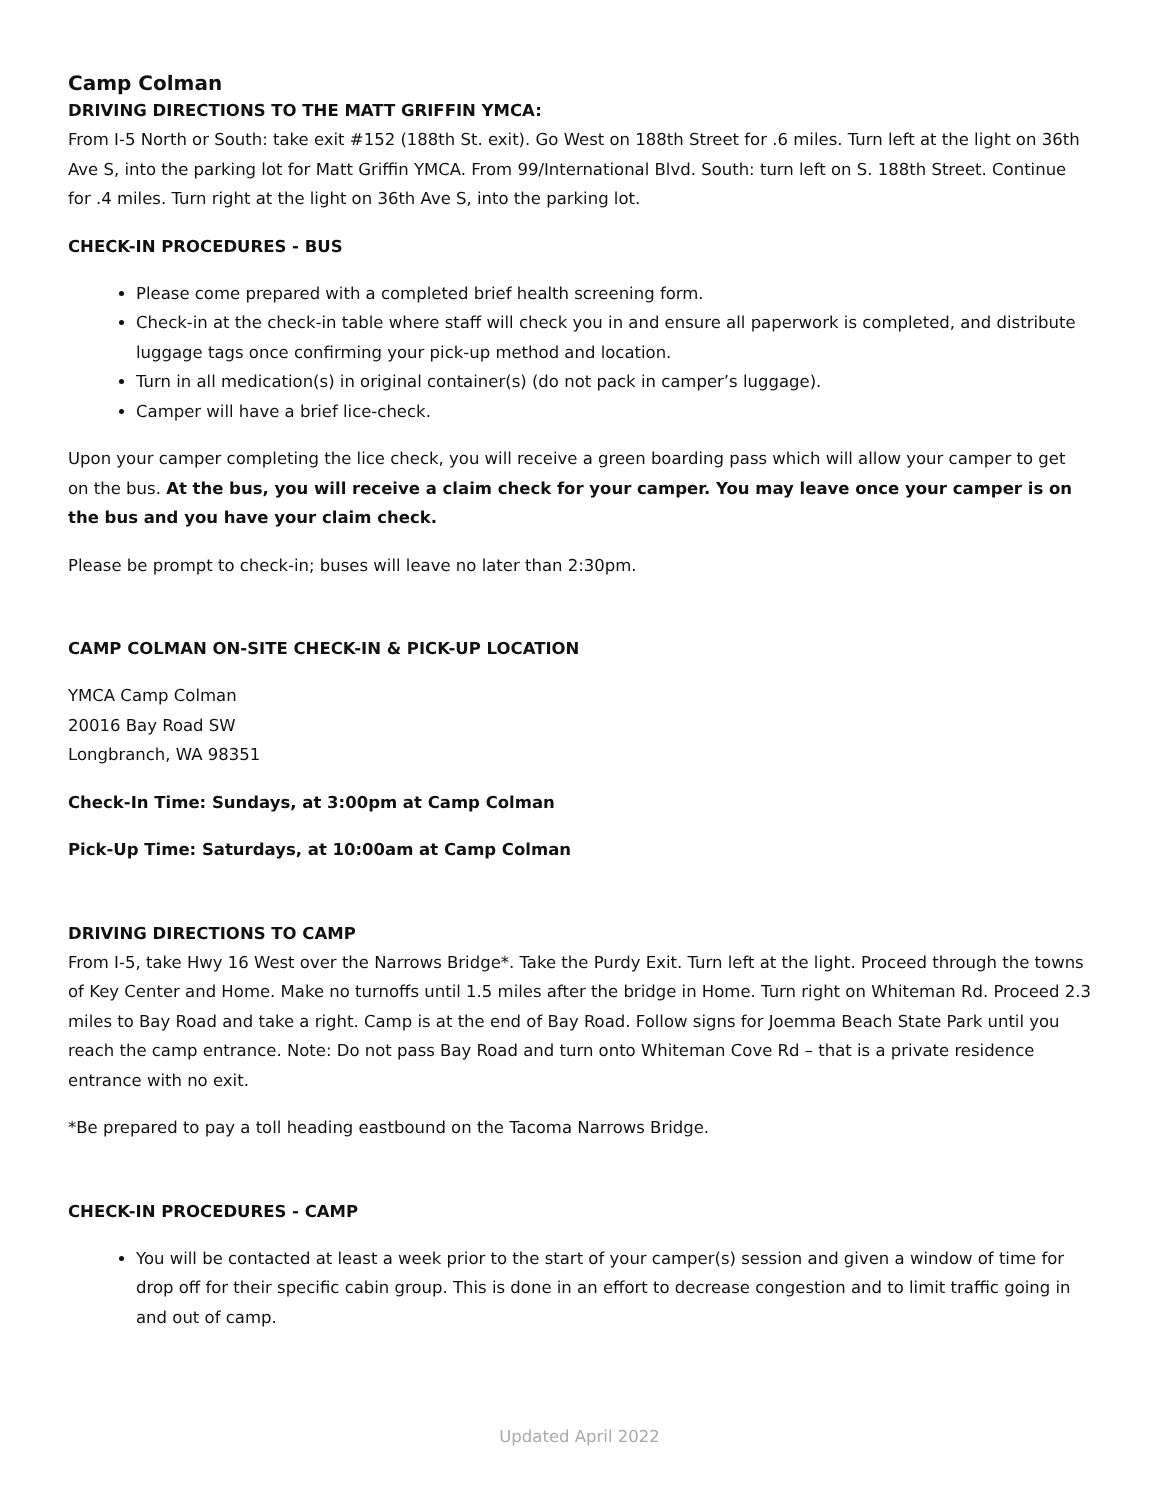Camp Colman
DRIVING DIRECTIONS TO THE MATT GRIFFIN YMCA:
From I-5 North or South: take exit #152 (188th St. exit). Go West on 188th Street for .6 miles. Turn left at the light on 36th Ave S, into the parking lot for Matt Griffin YMCA. From 99/International Blvd. South: turn left on S. 188th Street. Continue for .4 miles. Turn right at the light on 36th Ave S, into the parking lot.
CHECK-IN PROCEDURES - BUS
Please come prepared with a completed brief health screening form.
Check-in at the check-in table where staff will check you in and ensure all paperwork is completed, and distribute luggage tags once confirming your pick-up method and location.
Turn in all medication(s) in original container(s) (do not pack in camper’s luggage).
Camper will have a brief lice-check.
Upon your camper completing the lice check, you will receive a green boarding pass which will allow your camper to get on the bus. At the bus, you will receive a claim check for your camper. You may leave once your camper is on the bus and you have your claim check.
Please be prompt to check-in; buses will leave no later than 2:30pm.
CAMP COLMAN ON-SITE CHECK-IN & PICK-UP LOCATION
YMCA Camp Colman
20016 Bay Road SW
Longbranch, WA 98351
Check-In Time: Sundays, at 3:00pm at Camp Colman
Pick-Up Time: Saturdays, at 10:00am at Camp Colman
DRIVING DIRECTIONS TO CAMP
From I-5, take Hwy 16 West over the Narrows Bridge*. Take the Purdy Exit. Turn left at the light. Proceed through the towns of Key Center and Home. Make no turnoffs until 1.5 miles after the bridge in Home. Turn right on Whiteman Rd. Proceed 2.3 miles to Bay Road and take a right. Camp is at the end of Bay Road. Follow signs for Joemma Beach State Park until you reach the camp entrance. Note: Do not pass Bay Road and turn onto Whiteman Cove Rd – that is a private residence entrance with no exit.
*Be prepared to pay a toll heading eastbound on the Tacoma Narrows Bridge.
CHECK-IN PROCEDURES - CAMP
You will be contacted at least a week prior to the start of your camper(s) session and given a window of time for drop off for their specific cabin group. This is done in an effort to decrease congestion and to limit traffic going in and out of camp.
Updated April 2022